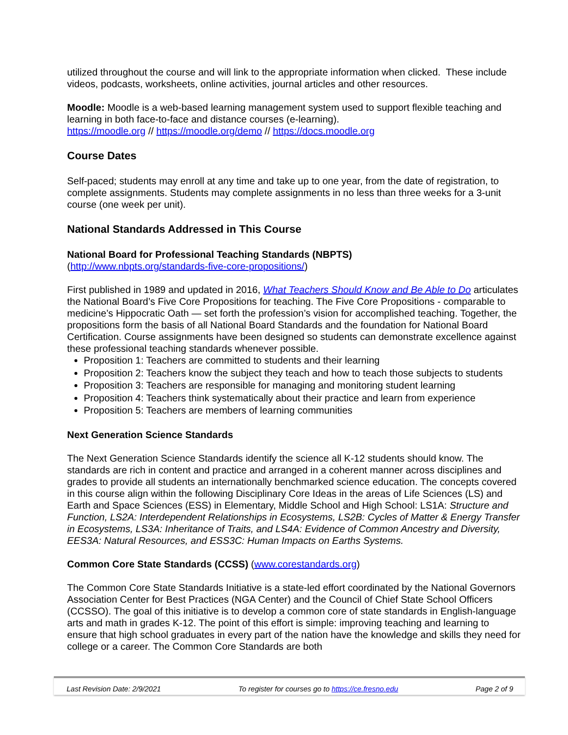utilized throughout the course and will link to the appropriate information when clicked. These include videos, podcasts, worksheets, online activities, journal articles and other resources.
Moodle: Moodle is a web-based learning management system used to support flexible teaching and learning in both face-to-face and distance courses (e-learning).
https://moodle.org // https://moodle.org/demo // https://docs.moodle.org
Course Dates
Self-paced; students may enroll at any time and take up to one year, from the date of registration, to complete assignments. Students may complete assignments in no less than three weeks for a 3-unit course (one week per unit).
National Standards Addressed in This Course
National Board for Professional Teaching Standards (NBPTS)
(http://www.nbpts.org/standards-five-core-propositions/)
First published in 1989 and updated in 2016, What Teachers Should Know and Be Able to Do articulates the National Board’s Five Core Propositions for teaching. The Five Core Propositions - comparable to medicine’s Hippocratic Oath — set forth the profession’s vision for accomplished teaching. Together, the propositions form the basis of all National Board Standards and the foundation for National Board Certification. Course assignments have been designed so students can demonstrate excellence against these professional teaching standards whenever possible.
Proposition 1: Teachers are committed to students and their learning
Proposition 2: Teachers know the subject they teach and how to teach those subjects to students
Proposition 3: Teachers are responsible for managing and monitoring student learning
Proposition 4: Teachers think systematically about their practice and learn from experience
Proposition 5: Teachers are members of learning communities
Next Generation Science Standards
The Next Generation Science Standards identify the science all K-12 students should know. The standards are rich in content and practice and arranged in a coherent manner across disciplines and grades to provide all students an internationally benchmarked science education. The concepts covered in this course align within the following Disciplinary Core Ideas in the areas of Life Sciences (LS) and Earth and Space Sciences (ESS) in Elementary, Middle School and High School: LS1A: Structure and Function, LS2A: Interdependent Relationships in Ecosystems, LS2B: Cycles of Matter & Energy Transfer in Ecosystems, LS3A: Inheritance of Traits, and LS4A: Evidence of Common Ancestry and Diversity, EES3A: Natural Resources, and ESS3C: Human Impacts on Earths Systems.
Common Core State Standards (CCSS) (www.corestandards.org)
The Common Core State Standards Initiative is a state-led effort coordinated by the National Governors Association Center for Best Practices (NGA Center) and the Council of Chief State School Officers (CCSSO). The goal of this initiative is to develop a common core of state standards in English-language arts and math in grades K-12. The point of this effort is simple: improving teaching and learning to ensure that high school graduates in every part of the nation have the knowledge and skills they need for college or a career. The Common Core Standards are both
Last Revision Date: 2/9/2021 To register for courses go to https://ce.fresno.edu Page 2 of 9